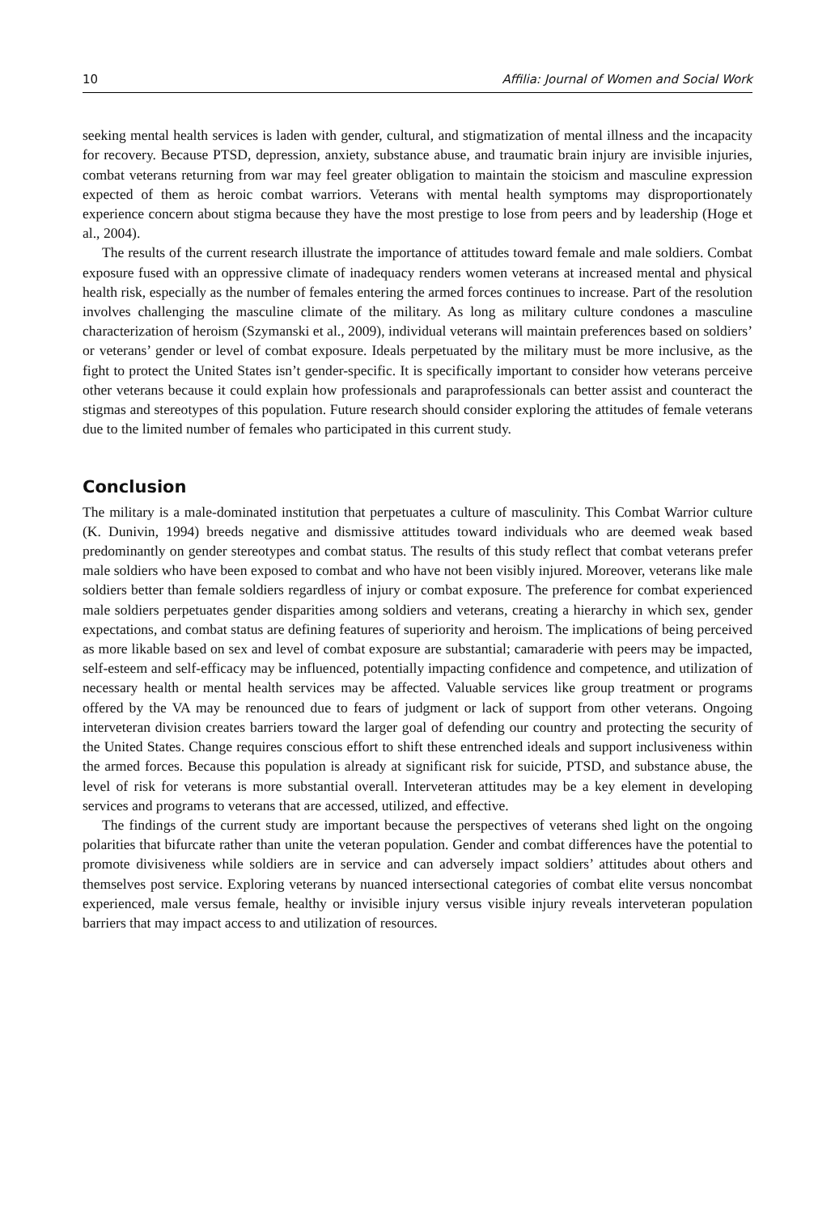10 Affilia: Journal of Women and Social Work
seeking mental health services is laden with gender, cultural, and stigmatization of mental illness and the incapacity for recovery. Because PTSD, depression, anxiety, substance abuse, and traumatic brain injury are invisible injuries, combat veterans returning from war may feel greater obligation to maintain the stoicism and masculine expression expected of them as heroic combat warriors. Veterans with mental health symptoms may disproportionately experience concern about stigma because they have the most prestige to lose from peers and by leadership (Hoge et al., 2004).
The results of the current research illustrate the importance of attitudes toward female and male soldiers. Combat exposure fused with an oppressive climate of inadequacy renders women veterans at increased mental and physical health risk, especially as the number of females entering the armed forces continues to increase. Part of the resolution involves challenging the masculine climate of the military. As long as military culture condones a masculine characterization of heroism (Szymanski et al., 2009), individual veterans will maintain preferences based on soldiers’ or veterans’ gender or level of combat exposure. Ideals perpetuated by the military must be more inclusive, as the fight to protect the United States isn’t gender-specific. It is specifically important to consider how veterans perceive other veterans because it could explain how professionals and paraprofessionals can better assist and counteract the stigmas and stereotypes of this population. Future research should consider exploring the attitudes of female veterans due to the limited number of females who participated in this current study.
Conclusion
The military is a male-dominated institution that perpetuates a culture of masculinity. This Combat Warrior culture (K. Dunivin, 1994) breeds negative and dismissive attitudes toward individuals who are deemed weak based predominantly on gender stereotypes and combat status. The results of this study reflect that combat veterans prefer male soldiers who have been exposed to combat and who have not been visibly injured. Moreover, veterans like male soldiers better than female soldiers regardless of injury or combat exposure. The preference for combat experienced male soldiers perpetuates gender disparities among soldiers and veterans, creating a hierarchy in which sex, gender expectations, and combat status are defining features of superiority and heroism. The implications of being perceived as more likable based on sex and level of combat exposure are substantial; camaraderie with peers may be impacted, self-esteem and self-efficacy may be influenced, potentially impacting confidence and competence, and utilization of necessary health or mental health services may be affected. Valuable services like group treatment or programs offered by the VA may be renounced due to fears of judgment or lack of support from other veterans. Ongoing interveteran division creates barriers toward the larger goal of defending our country and protecting the security of the United States. Change requires conscious effort to shift these entrenched ideals and support inclusiveness within the armed forces. Because this population is already at significant risk for suicide, PTSD, and substance abuse, the level of risk for veterans is more substantial overall. Interveteran attitudes may be a key element in developing services and programs to veterans that are accessed, utilized, and effective.
The findings of the current study are important because the perspectives of veterans shed light on the ongoing polarities that bifurcate rather than unite the veteran population. Gender and combat differences have the potential to promote divisiveness while soldiers are in service and can adversely impact soldiers’ attitudes about others and themselves post service. Exploring veterans by nuanced intersectional categories of combat elite versus noncombat experienced, male versus female, healthy or invisible injury versus visible injury reveals interveteran population barriers that may impact access to and utilization of resources.